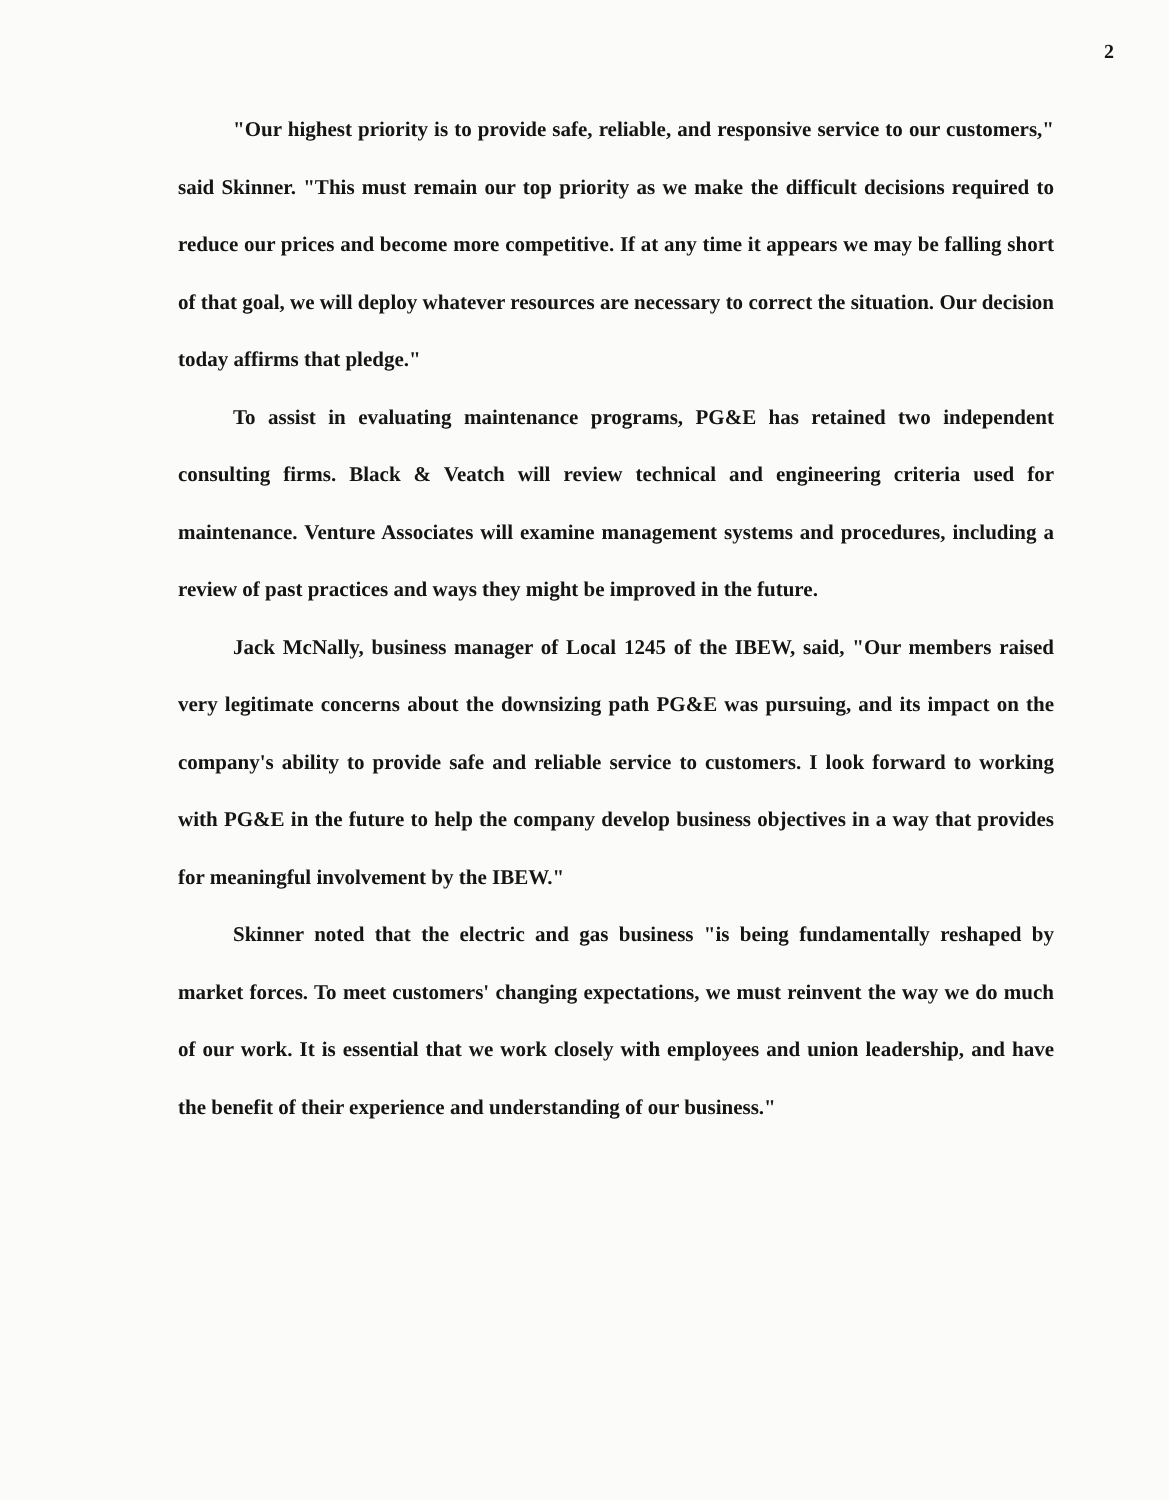2
"Our highest priority is to provide safe, reliable, and responsive service to our customers," said Skinner. "This must remain our top priority as we make the difficult decisions required to reduce our prices and become more competitive. If at any time it appears we may be falling short of that goal, we will deploy whatever resources are necessary to correct the situation. Our decision today affirms that pledge."
To assist in evaluating maintenance programs, PG&E has retained two independent consulting firms. Black & Veatch will review technical and engineering criteria used for maintenance. Venture Associates will examine management systems and procedures, including a review of past practices and ways they might be improved in the future.
Jack McNally, business manager of Local 1245 of the IBEW, said, "Our members raised very legitimate concerns about the downsizing path PG&E was pursuing, and its impact on the company's ability to provide safe and reliable service to customers. I look forward to working with PG&E in the future to help the company develop business objectives in a way that provides for meaningful involvement by the IBEW."
Skinner noted that the electric and gas business "is being fundamentally reshaped by market forces. To meet customers' changing expectations, we must reinvent the way we do much of our work. It is essential that we work closely with employees and union leadership, and have the benefit of their experience and understanding of our business."